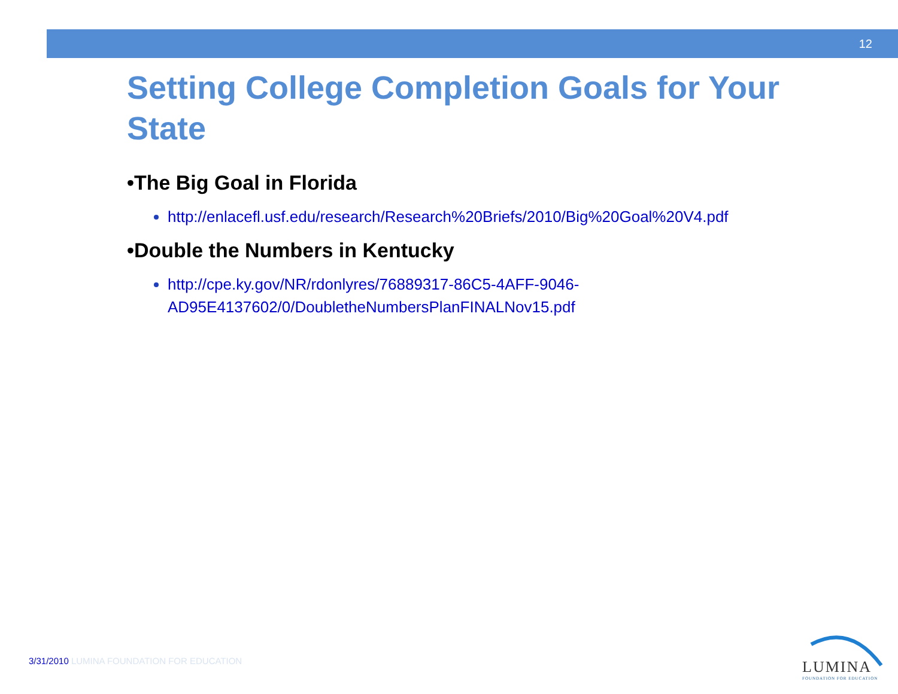12
Setting College Completion Goals for Your State
•The Big Goal in Florida
http://enlacefl.usf.edu/research/Research%20Briefs/2010/Big%20Goal%20V4.pdf
•Double the Numbers in Kentucky
http://cpe.ky.gov/NR/rdonlyres/76889317-86C5-4AFF-9046-AD95E4137602/0/DoubletheNumbersPlanFINALNov15.pdf
3/31/2010 LUMINA FOUNDATION FOR EDUCATION
LUMINA
FOUNDATION FOR EDUCATION